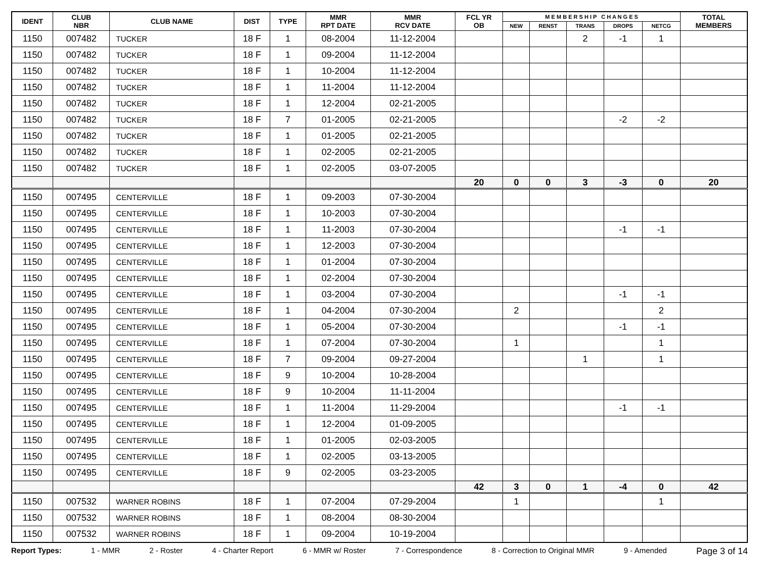| IDENT | CLUB NBR | CLUB NAME | DIST | TYPE | MMR RPT DATE | MMR RCV DATE | FCL YR OB | M E M B E R S H I P C H A N G E S | | | | | TOTAL MEMBERS |
| --- | --- | --- | --- | --- | --- | --- | --- | --- | --- | --- | --- | --- | --- |
| | | | | | | | | NEW | RENST | TRANS | DROPS | NETCG | |
| 1150 | 007482 | TUCKER | 18 F | 1 | 08-2004 | 11-12-2004 | | | | 2 | -1 | 1 | |
| 1150 | 007482 | TUCKER | 18 F | 1 | 09-2004 | 11-12-2004 | | | | | | | |
| 1150 | 007482 | TUCKER | 18 F | 1 | 10-2004 | 11-12-2004 | | | | | | | |
| 1150 | 007482 | TUCKER | 18 F | 1 | 11-2004 | 11-12-2004 | | | | | | | |
| 1150 | 007482 | TUCKER | 18 F | 1 | 12-2004 | 02-21-2005 | | | | | | | |
| 1150 | 007482 | TUCKER | 18 F | 7 | 01-2005 | 02-21-2005 | | | | | -2 | -2 | |
| 1150 | 007482 | TUCKER | 18 F | 1 | 01-2005 | 02-21-2005 | | | | | | | |
| 1150 | 007482 | TUCKER | 18 F | 1 | 02-2005 | 02-21-2005 | | | | | | | |
| 1150 | 007482 | TUCKER | 18 F | 1 | 02-2005 | 03-07-2005 | | | | | | | |
| | | | | | | | 20 | 0 | 0 | 3 | -3 | 0 | 20 |
| 1150 | 007495 | CENTERVILLE | 18 F | 1 | 09-2003 | 07-30-2004 | | | | | | | |
| 1150 | 007495 | CENTERVILLE | 18 F | 1 | 10-2003 | 07-30-2004 | | | | | | | |
| 1150 | 007495 | CENTERVILLE | 18 F | 1 | 11-2003 | 07-30-2004 | | | | | -1 | -1 | |
| 1150 | 007495 | CENTERVILLE | 18 F | 1 | 12-2003 | 07-30-2004 | | | | | | | |
| 1150 | 007495 | CENTERVILLE | 18 F | 1 | 01-2004 | 07-30-2004 | | | | | | | |
| 1150 | 007495 | CENTERVILLE | 18 F | 1 | 02-2004 | 07-30-2004 | | | | | | | |
| 1150 | 007495 | CENTERVILLE | 18 F | 1 | 03-2004 | 07-30-2004 | | | | | -1 | -1 | |
| 1150 | 007495 | CENTERVILLE | 18 F | 1 | 04-2004 | 07-30-2004 | | 2 | | | | 2 | |
| 1150 | 007495 | CENTERVILLE | 18 F | 1 | 05-2004 | 07-30-2004 | | | | | -1 | -1 | |
| 1150 | 007495 | CENTERVILLE | 18 F | 1 | 07-2004 | 07-30-2004 | | 1 | | | | 1 | |
| 1150 | 007495 | CENTERVILLE | 18 F | 7 | 09-2004 | 09-27-2004 | | | | 1 | | 1 | |
| 1150 | 007495 | CENTERVILLE | 18 F | 9 | 10-2004 | 10-28-2004 | | | | | | | |
| 1150 | 007495 | CENTERVILLE | 18 F | 9 | 10-2004 | 11-11-2004 | | | | | | | |
| 1150 | 007495 | CENTERVILLE | 18 F | 1 | 11-2004 | 11-29-2004 | | | | | -1 | -1 | |
| 1150 | 007495 | CENTERVILLE | 18 F | 1 | 12-2004 | 01-09-2005 | | | | | | | |
| 1150 | 007495 | CENTERVILLE | 18 F | 1 | 01-2005 | 02-03-2005 | | | | | | | |
| 1150 | 007495 | CENTERVILLE | 18 F | 1 | 02-2005 | 03-13-2005 | | | | | | | |
| 1150 | 007495 | CENTERVILLE | 18 F | 9 | 02-2005 | 03-23-2005 | | | | | | | |
| | | | | | | | 42 | 3 | 0 | 1 | -4 | 0 | 42 |
| 1150 | 007532 | WARNER ROBINS | 18 F | 1 | 07-2004 | 07-29-2004 | | 1 | | | | 1 | |
| 1150 | 007532 | WARNER ROBINS | 18 F | 1 | 08-2004 | 08-30-2004 | | | | | | | |
| 1150 | 007532 | WARNER ROBINS | 18 F | 1 | 09-2004 | 10-19-2004 | | | | | | | |
Report Types: 1 - MMR 2 - Roster 4 - Charter Report 6 - MMR w/ Roster 7 - Correspondence 8 - Correction to Original MMR 9 - Amended Page 3 of 14